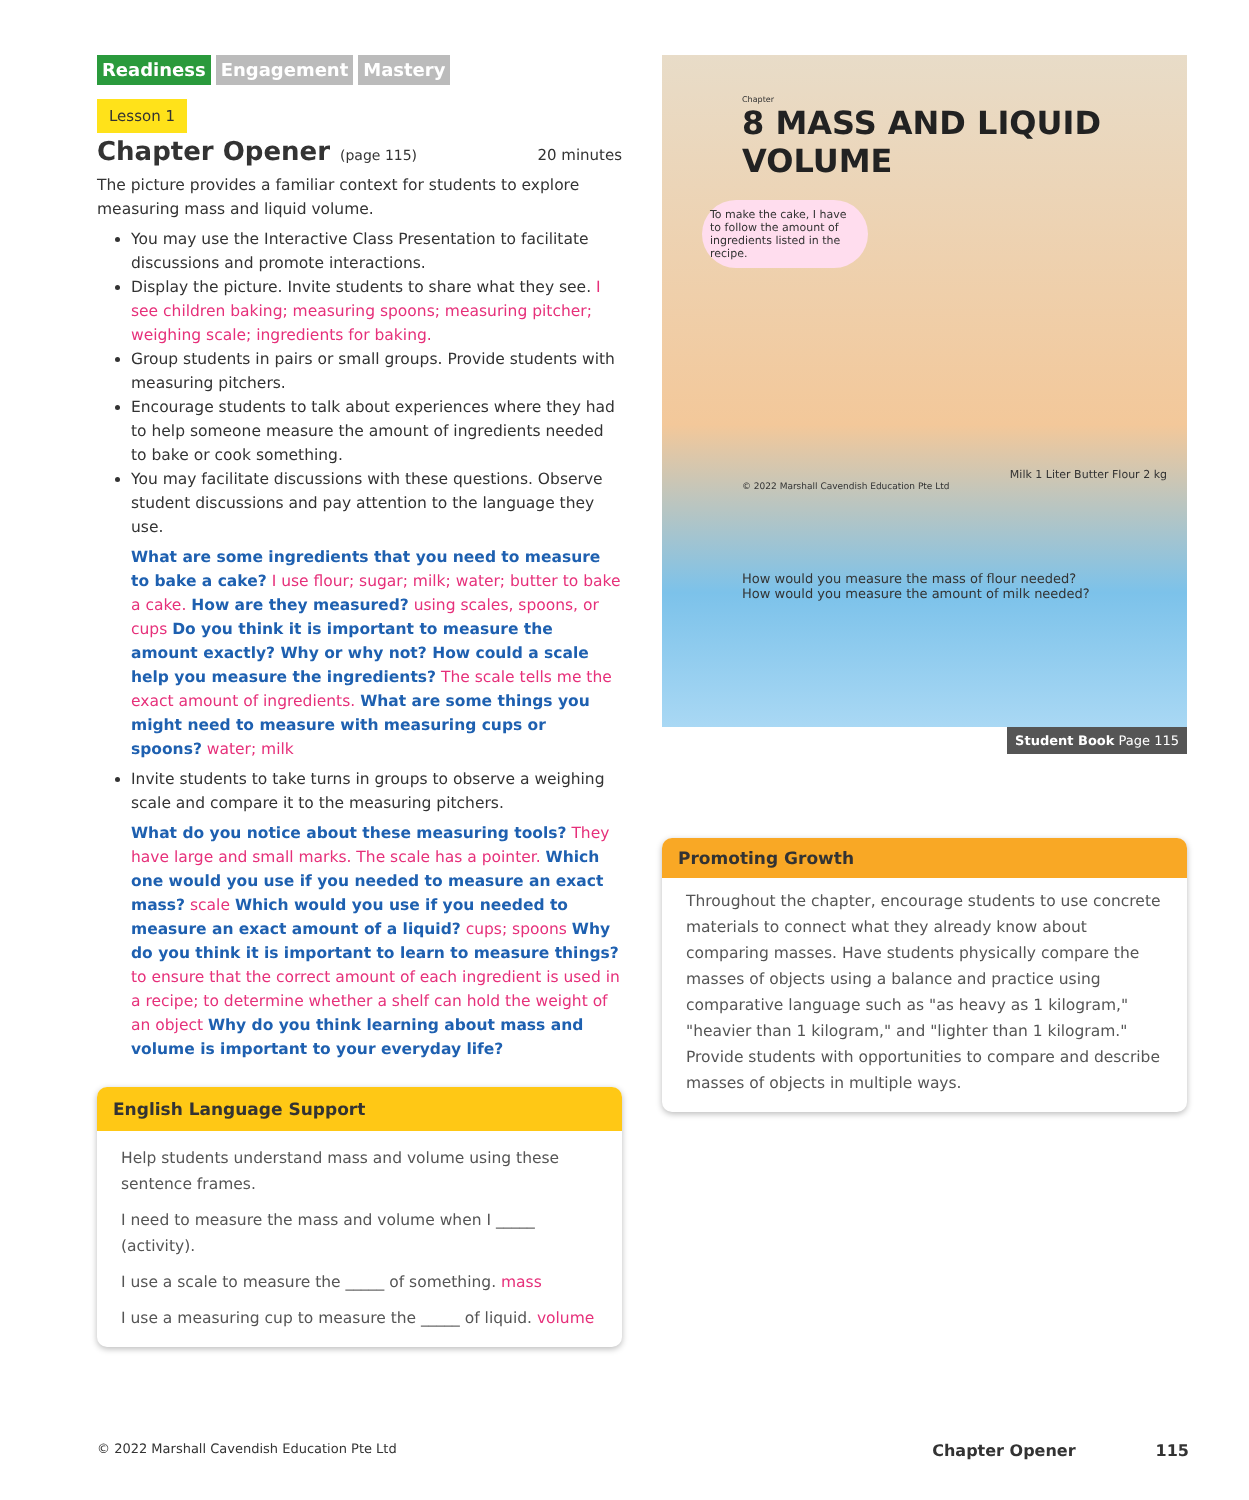Readiness Engagement Mastery
Lesson 1
Chapter Opener (page 115) 20 minutes
The picture provides a familiar context for students to explore measuring mass and liquid volume.
You may use the Interactive Class Presentation to facilitate discussions and promote interactions.
Display the picture. Invite students to share what they see. I see children baking; measuring spoons; measuring pitcher; weighing scale; ingredients for baking.
Group students in pairs or small groups. Provide students with measuring pitchers.
Encourage students to talk about experiences where they had to help someone measure the amount of ingredients needed to bake or cook something.
You may facilitate discussions with these questions. Observe student discussions and pay attention to the language they use.
What are some ingredients that you need to measure to bake a cake? I use flour; sugar; milk; water; butter to bake a cake. How are they measured? using scales, spoons, or cups Do you think it is important to measure the amount exactly? Why or why not? How could a scale help you measure the ingredients? The scale tells me the exact amount of ingredients. What are some things you might need to measure with measuring cups or spoons? water; milk
Invite students to take turns in groups to observe a weighing scale and compare it to the measuring pitchers.
What do you notice about these measuring tools? They have large and small marks. The scale has a pointer. Which one would you use if you needed to measure an exact mass? scale Which would you use if you needed to measure an exact amount of a liquid? cups; spoons Why do you think it is important to learn to measure things? to ensure that the correct amount of each ingredient is used in a recipe; to determine whether a shelf can hold the weight of an object Why do you think learning about mass and volume is important to your everyday life?
English Language Support
Help students understand mass and volume using these sentence frames.
I need to measure the mass and volume when I _____ (activity).
I use a scale to measure the _____ of something. mass
I use a measuring cup to measure the _____ of liquid. volume
Chapter
8 MASS AND LIQUID VOLUME
To make the cake, I have to follow the amount of ingredients listed in the recipe.
Milk 1 Liter Butter Flour 2 kg
© 2022 Marshall Cavendish Education Pte Ltd
How would you measure the mass of flour needed?
How would you measure the amount of milk needed?
Student Book Page 115
Promoting Growth
Throughout the chapter, encourage students to use concrete materials to connect what they already know about comparing masses. Have students physically compare the masses of objects using a balance and practice using comparative language such as "as heavy as 1 kilogram," "heavier than 1 kilogram," and "lighter than 1 kilogram." Provide students with opportunities to compare and describe masses of objects in multiple ways.
© 2022 Marshall Cavendish Education Pte Ltd Chapter Opener 115